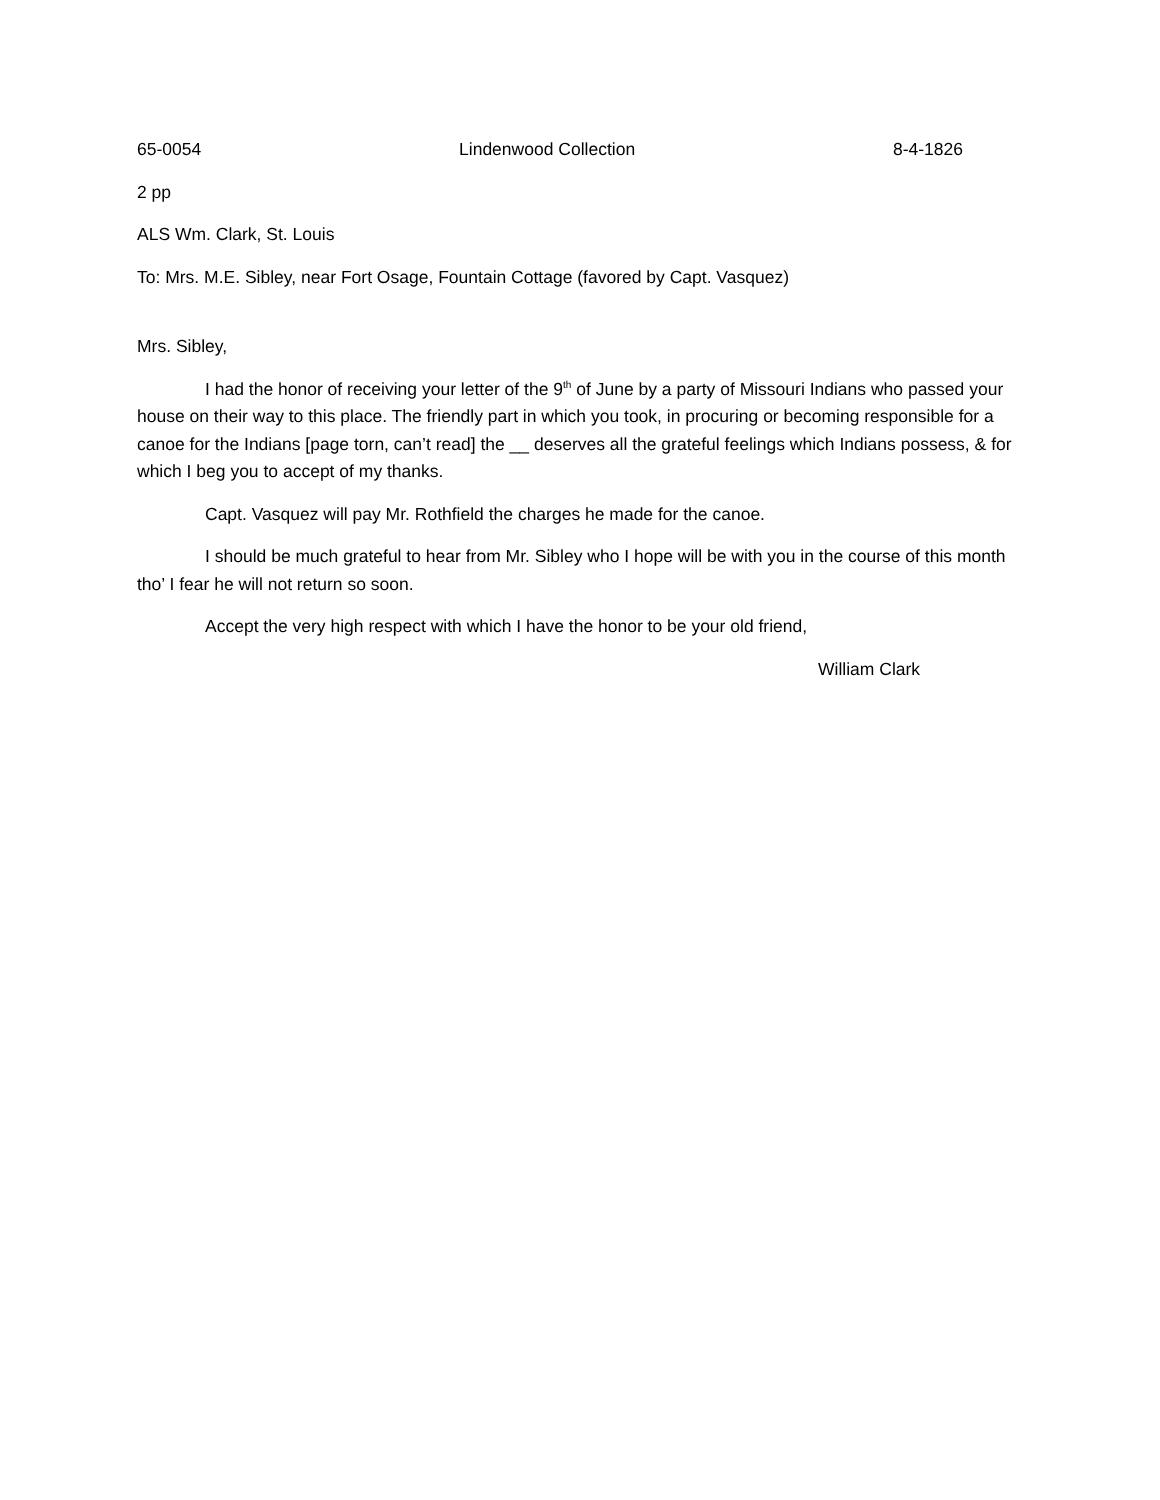65-0054 Lindenwood Collection 8-4-1826
2 pp
ALS Wm. Clark, St. Louis
To: Mrs. M.E. Sibley, near Fort Osage, Fountain Cottage (favored by Capt. Vasquez)
Mrs. Sibley,
I had the honor of receiving your letter of the 9<sup>th</sup> of June by a party of Missouri Indians who passed your house on their way to this place. The friendly part in which you took, in procuring or becoming responsible for a canoe for the Indians [page torn, can’t read] the __ deserves all the grateful feelings which Indians possess, & for which I beg you to accept of my thanks.
Capt. Vasquez will pay Mr. Rothfield the charges he made for the canoe.
I should be much grateful to hear from Mr. Sibley who I hope will be with you in the course of this month tho’ I fear he will not return so soon.
Accept the very high respect with which I have the honor to be your old friend,
William Clark